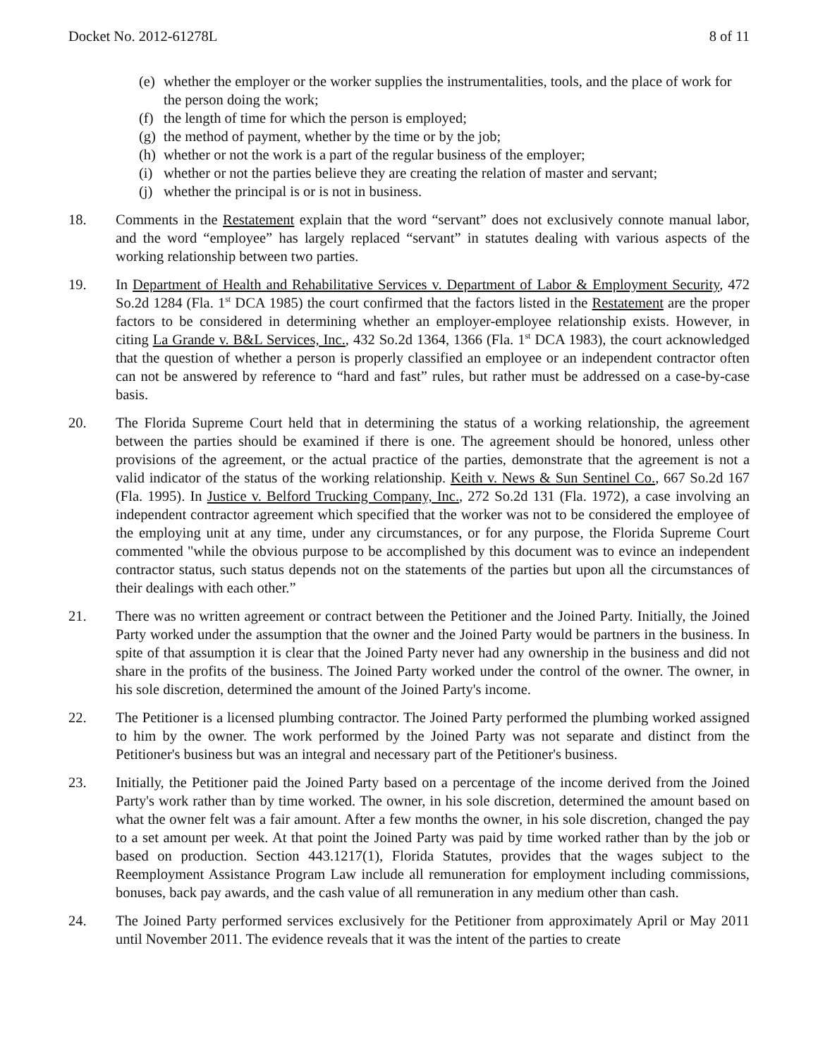Docket No. 2012-61278L 8 of 11
(e) whether the employer or the worker supplies the instrumentalities, tools, and the place of work for the person doing the work;
(f) the length of time for which the person is employed;
(g) the method of payment, whether by the time or by the job;
(h) whether or not the work is a part of the regular business of the employer;
(i) whether or not the parties believe they are creating the relation of master and servant;
(j) whether the principal is or is not in business.
18. Comments in the Restatement explain that the word “servant” does not exclusively connote manual labor, and the word “employee” has largely replaced “servant” in statutes dealing with various aspects of the working relationship between two parties.
19. In Department of Health and Rehabilitative Services v. Department of Labor & Employment Security, 472 So.2d 1284 (Fla. 1<sup>st</sup> DCA 1985) the court confirmed that the factors listed in the Restatement are the proper factors to be considered in determining whether an employer-employee relationship exists. However, in citing La Grande v. B&L Services, Inc., 432 So.2d 1364, 1366 (Fla. 1<sup>st</sup> DCA 1983), the court acknowledged that the question of whether a person is properly classified an employee or an independent contractor often can not be answered by reference to “hard and fast” rules, but rather must be addressed on a case-by-case basis.
20. The Florida Supreme Court held that in determining the status of a working relationship, the agreement between the parties should be examined if there is one. The agreement should be honored, unless other provisions of the agreement, or the actual practice of the parties, demonstrate that the agreement is not a valid indicator of the status of the working relationship. Keith v. News & Sun Sentinel Co., 667 So.2d 167 (Fla. 1995). In Justice v. Belford Trucking Company, Inc., 272 So.2d 131 (Fla. 1972), a case involving an independent contractor agreement which specified that the worker was not to be considered the employee of the employing unit at any time, under any circumstances, or for any purpose, the Florida Supreme Court commented "while the obvious purpose to be accomplished by this document was to evince an independent contractor status, such status depends not on the statements of the parties but upon all the circumstances of their dealings with each other.”
21. There was no written agreement or contract between the Petitioner and the Joined Party. Initially, the Joined Party worked under the assumption that the owner and the Joined Party would be partners in the business. In spite of that assumption it is clear that the Joined Party never had any ownership in the business and did not share in the profits of the business. The Joined Party worked under the control of the owner. The owner, in his sole discretion, determined the amount of the Joined Party's income.
22. The Petitioner is a licensed plumbing contractor. The Joined Party performed the plumbing worked assigned to him by the owner. The work performed by the Joined Party was not separate and distinct from the Petitioner's business but was an integral and necessary part of the Petitioner's business.
23. Initially, the Petitioner paid the Joined Party based on a percentage of the income derived from the Joined Party's work rather than by time worked. The owner, in his sole discretion, determined the amount based on what the owner felt was a fair amount. After a few months the owner, in his sole discretion, changed the pay to a set amount per week. At that point the Joined Party was paid by time worked rather than by the job or based on production. Section 443.1217(1), Florida Statutes, provides that the wages subject to the Reemployment Assistance Program Law include all remuneration for employment including commissions, bonuses, back pay awards, and the cash value of all remuneration in any medium other than cash.
24. The Joined Party performed services exclusively for the Petitioner from approximately April or May 2011 until November 2011. The evidence reveals that it was the intent of the parties to create